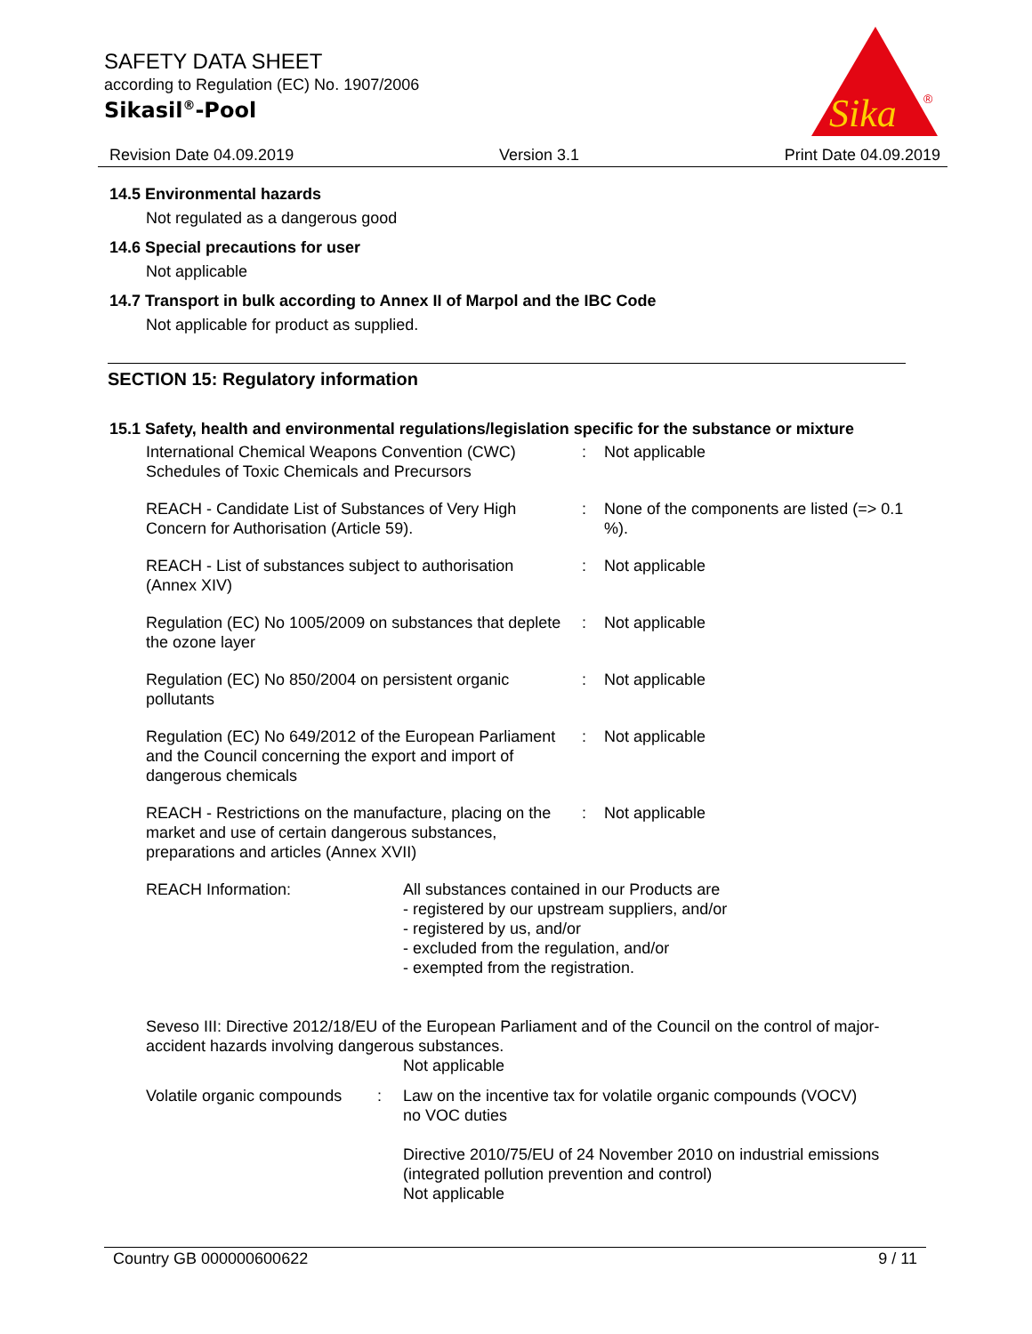SAFETY DATA SHEET
according to Regulation (EC) No. 1907/2006
Sikasil<sup>®</sup>-Pool
Sika
®
Revision Date 04.09.2019 Version 3.1 Print Date 04.09.2019
14.5 Environmental hazards
Not regulated as a dangerous good
14.6 Special precautions for user
Not applicable
14.7 Transport in bulk according to Annex II of Marpol and the IBC Code
Not applicable for product as supplied.
SECTION 15: Regulatory information
15.1 Safety, health and environmental regulations/legislation specific for the substance or mixture
| International Chemical Weapons Convention (CWC) Schedules of Toxic Chemicals and Precursors | : | Not applicable |
| REACH - Candidate List of Substances of Very High Concern for Authorisation (Article 59). | : | None of the components are listed (=> 0.1 %). |
| REACH - List of substances subject to authorisation (Annex XIV) | : | Not applicable |
| Regulation (EC) No 1005/2009 on substances that deplete the ozone layer | : | Not applicable |
| Regulation (EC) No 850/2004 on persistent organic pollutants | : | Not applicable |
| Regulation (EC) No 649/2012 of the European Parliament and the Council concerning the export and import of dangerous chemicals | : | Not applicable |
| REACH - Restrictions on the manufacture, placing on the market and use of certain dangerous substances, preparations and articles (Annex XVII) | : | Not applicable |
| REACH Information: | All substances contained in our Products are - registered by our upstream suppliers, and/or - registered by us, and/or - excluded from the regulation, and/or - exempted from the registration. |
Seveso III: Directive 2012/18/EU of the European Parliament and of the Council on the control of major-accident hazards involving dangerous substances.
Not applicable
| Volatile organic compounds | : | Law on the incentive tax for volatile organic compounds (VOCV) no VOC duties Directive 2010/75/EU of 24 November 2010 on industrial emissions (integrated pollution prevention and control) Not applicable |
Country GB 000000600622 9 / 11